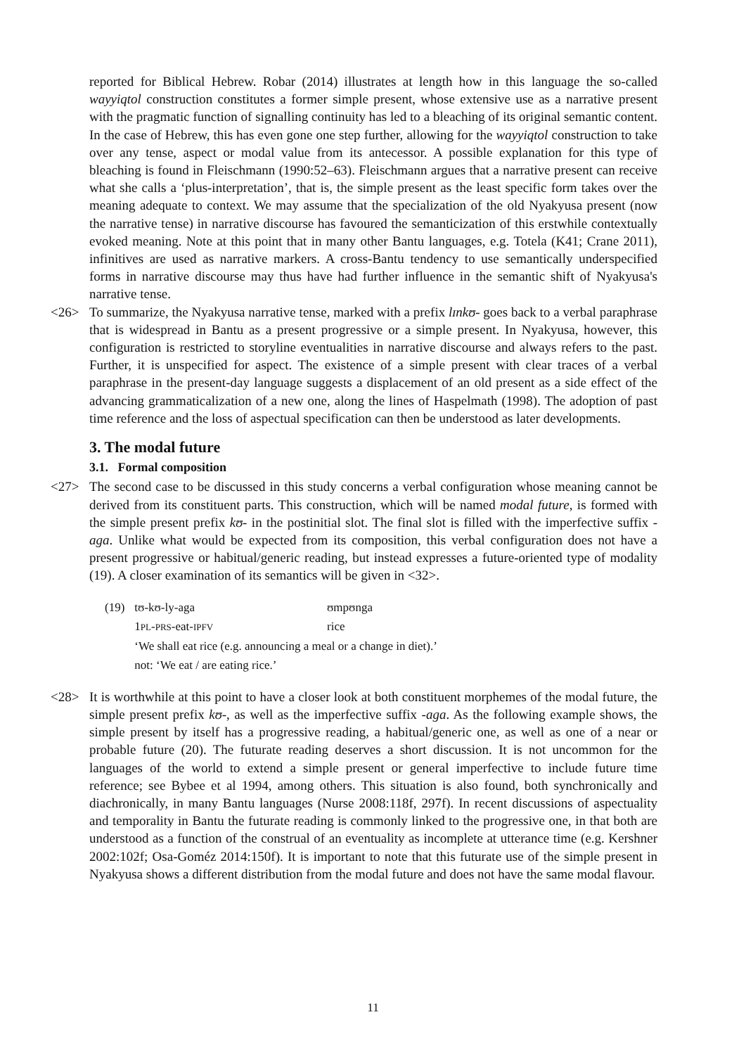reported for Biblical Hebrew. Robar (2014) illustrates at length how in this language the so-called wayyiqtol construction constitutes a former simple present, whose extensive use as a narrative present with the pragmatic function of signalling continuity has led to a bleaching of its original semantic content. In the case of Hebrew, this has even gone one step further, allowing for the wayyiqtol construction to take over any tense, aspect or modal value from its antecessor. A possible explanation for this type of bleaching is found in Fleischmann (1990:52–63). Fleischmann argues that a narrative present can receive what she calls a ‘plus-interpretation’, that is, the simple present as the least specific form takes over the meaning adequate to context. We may assume that the specialization of the old Nyakyusa present (now the narrative tense) in narrative discourse has favoured the semanticization of this erstwhile contextually evoked meaning. Note at this point that in many other Bantu languages, e.g. Totela (K41; Crane 2011), infinitives are used as narrative markers. A cross-Bantu tendency to use semantically underspecified forms in narrative discourse may thus have had further influence in the semantic shift of Nyakyusa's narrative tense.
<26> To summarize, the Nyakyusa narrative tense, marked with a prefix lɪnkʊ- goes back to a verbal paraphrase that is widespread in Bantu as a present progressive or a simple present. In Nyakyusa, however, this configuration is restricted to storyline eventualities in narrative discourse and always refers to the past. Further, it is unspecified for aspect. The existence of a simple present with clear traces of a verbal paraphrase in the present-day language suggests a displacement of an old present as a side effect of the advancing grammaticalization of a new one, along the lines of Haspelmath (1998). The adoption of past time reference and the loss of aspectual specification can then be understood as later developments.
3. The modal future
3.1. Formal composition
<27> The second case to be discussed in this study concerns a verbal configuration whose meaning cannot be derived from its constituent parts. This construction, which will be named modal future, is formed with the simple present prefix kʊ- in the postinitial slot. The final slot is filled with the imperfective suffix -aga. Unlike what would be expected from its composition, this verbal configuration does not have a present progressive or habitual/generic reading, but instead expresses a future-oriented type of modality (19). A closer examination of its semantics will be given in <32>.
| (19) | tʊ-kʊ-ly-aga | ʊmpʊnga |
| | 1 PL - PRS -eat- IPFV | rice |
| | ‘We shall eat rice (e.g. announcing a meal or a change in diet).’ | |
| | not: ‘We eat / are eating rice.’ | |
<28> It is worthwhile at this point to have a closer look at both constituent morphemes of the modal future, the simple present prefix kʊ-, as well as the imperfective suffix -aga. As the following example shows, the simple present by itself has a progressive reading, a habitual/generic one, as well as one of a near or probable future (20). The futurate reading deserves a short discussion. It is not uncommon for the languages of the world to extend a simple present or general imperfective to include future time reference; see Bybee et al 1994, among others. This situation is also found, both synchronically and diachronically, in many Bantu languages (Nurse 2008:118f, 297f). In recent discussions of aspectuality and temporality in Bantu the futurate reading is commonly linked to the progressive one, in that both are understood as a function of the construal of an eventuality as incomplete at utterance time (e.g. Kershner 2002:102f; Osa-Goméz 2014:150f). It is important to note that this futurate use of the simple present in Nyakyusa shows a different distribution from the modal future and does not have the same modal flavour.
11